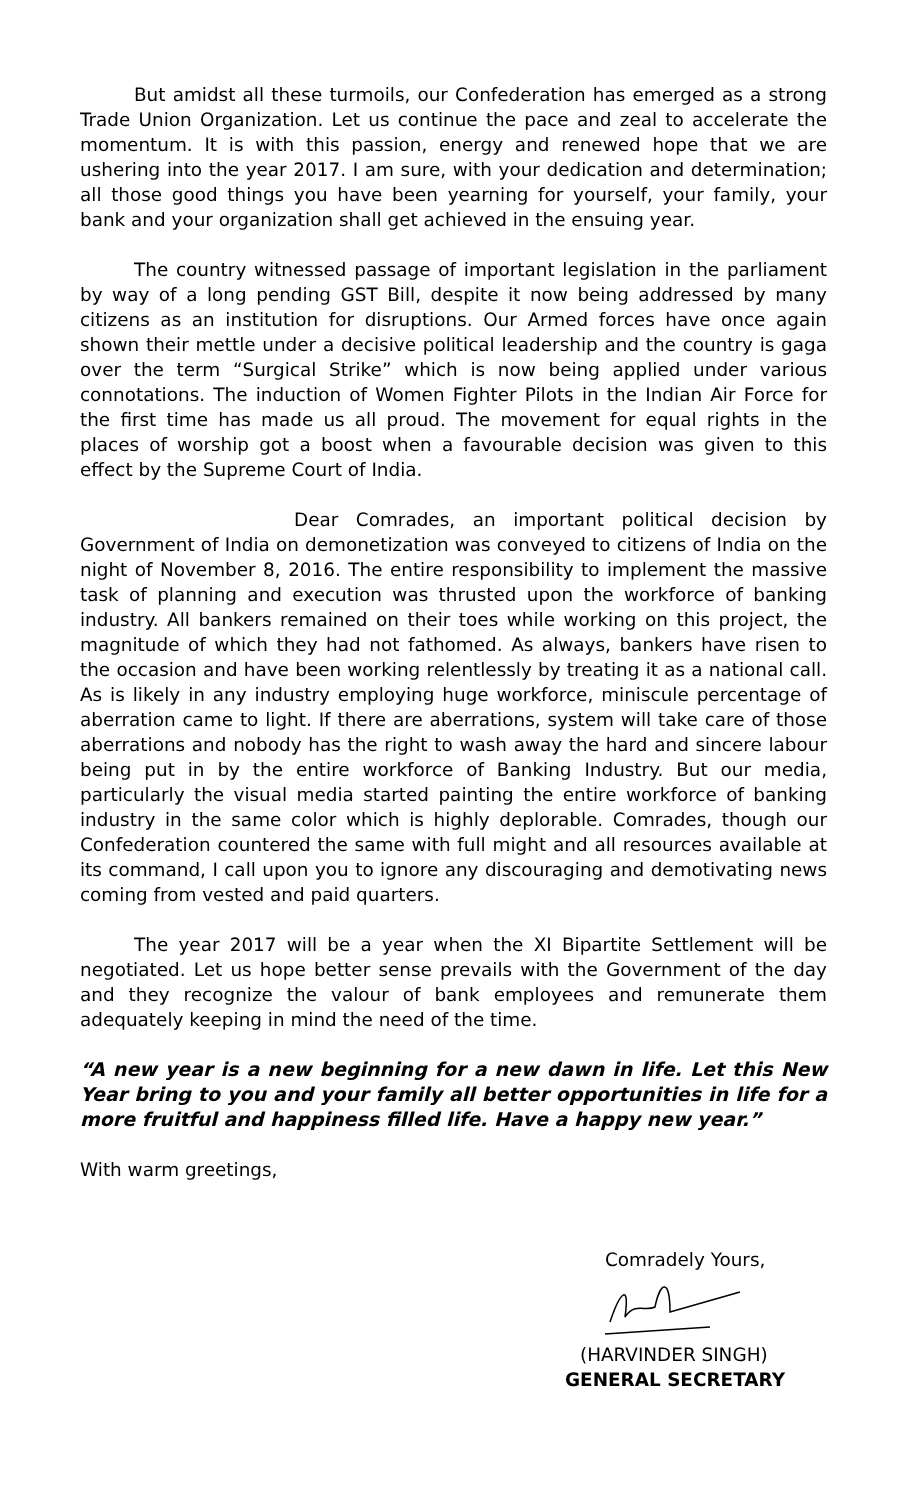But amidst all these turmoils, our Confederation has emerged as a strong Trade Union Organization. Let us continue the pace and zeal to accelerate the momentum. It is with this passion, energy and renewed hope that we are ushering into the year 2017. I am sure, with your dedication and determination; all those good things you have been yearning for yourself, your family, your bank and your organization shall get achieved in the ensuing year.
The country witnessed passage of important legislation in the parliament by way of a long pending GST Bill, despite it now being addressed by many citizens as an institution for disruptions. Our Armed forces have once again shown their mettle under a decisive political leadership and the country is gaga over the term “Surgical Strike” which is now being applied under various connotations. The induction of Women Fighter Pilots in the Indian Air Force for the first time has made us all proud. The movement for equal rights in the places of worship got a boost when a favourable decision was given to this effect by the Supreme Court of India.
Dear Comrades, an important political decision by Government of India on demonetization was conveyed to citizens of India on the night of November 8, 2016. The entire responsibility to implement the massive task of planning and execution was thrusted upon the workforce of banking industry. All bankers remained on their toes while working on this project, the magnitude of which they had not fathomed. As always, bankers have risen to the occasion and have been working relentlessly by treating it as a national call. As is likely in any industry employing huge workforce, miniscule percentage of aberration came to light. If there are aberrations, system will take care of those aberrations and nobody has the right to wash away the hard and sincere labour being put in by the entire workforce of Banking Industry. But our media, particularly the visual media started painting the entire workforce of banking industry in the same color which is highly deplorable. Comrades, though our Confederation countered the same with full might and all resources available at its command, I call upon you to ignore any discouraging and demotivating news coming from vested and paid quarters.
The year 2017 will be a year when the XI Bipartite Settlement will be negotiated. Let us hope better sense prevails with the Government of the day and they recognize the valour of bank employees and remunerate them adequately keeping in mind the need of the time.
“A new year is a new beginning for a new dawn in life. Let this New Year bring to you and your family all better opportunities in life for a more fruitful and happiness filled life. Have a happy new year.”
With warm greetings,
Comradely Yours,
(HARVINDER SINGH)
GENERAL SECRETARY